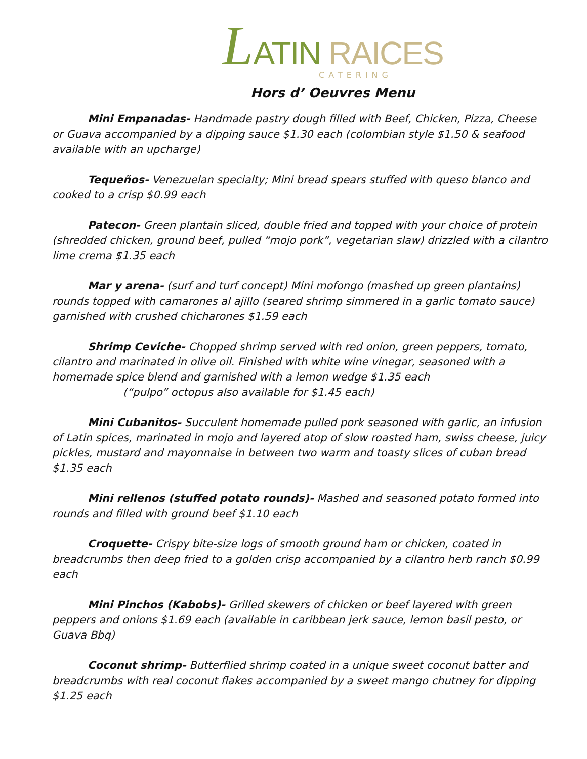LATIN RAICES
CATERING
Hors d’ Oeuvres Menu
Mini Empanadas- Handmade pastry dough filled with Beef, Chicken, Pizza, Cheese or Guava accompanied by a dipping sauce $1.30 each (colombian style $1.50 & seafood available with an upcharge)
Tequeños- Venezuelan specialty; Mini bread spears stuffed with queso blanco and cooked to a crisp $0.99 each
Patecon- Green plantain sliced, double fried and topped with your choice of protein (shredded chicken, ground beef, pulled “mojo pork”, vegetarian slaw) drizzled with a cilantro lime crema $1.35 each
Mar y arena- (surf and turf concept) Mini mofongo (mashed up green plantains) rounds topped with camarones al ajillo (seared shrimp simmered in a garlic tomato sauce) garnished with crushed chicharones $1.59 each
Shrimp Ceviche- Chopped shrimp served with red onion, green peppers, tomato, cilantro and marinated in olive oil. Finished with white wine vinegar, seasoned with a homemade spice blend and garnished with a lemon wedge $1.35 each
(“pulpo” octopus also available for $1.45 each)
Mini Cubanitos- Succulent homemade pulled pork seasoned with garlic, an infusion of Latin spices, marinated in mojo and layered atop of slow roasted ham, swiss cheese, juicy pickles, mustard and mayonnaise in between two warm and toasty slices of cuban bread $1.35 each
Mini rellenos (stuffed potato rounds)- Mashed and seasoned potato formed into rounds and filled with ground beef $1.10 each
Croquette- Crispy bite-size logs of smooth ground ham or chicken, coated in breadcrumbs then deep fried to a golden crisp accompanied by a cilantro herb ranch $0.99 each
Mini Pinchos (Kabobs)- Grilled skewers of chicken or beef layered with green peppers and onions $1.69 each (available in caribbean jerk sauce, lemon basil pesto, or Guava Bbq)
Coconut shrimp- Butterflied shrimp coated in a unique sweet coconut batter and breadcrumbs with real coconut flakes accompanied by a sweet mango chutney for dipping $1.25 each